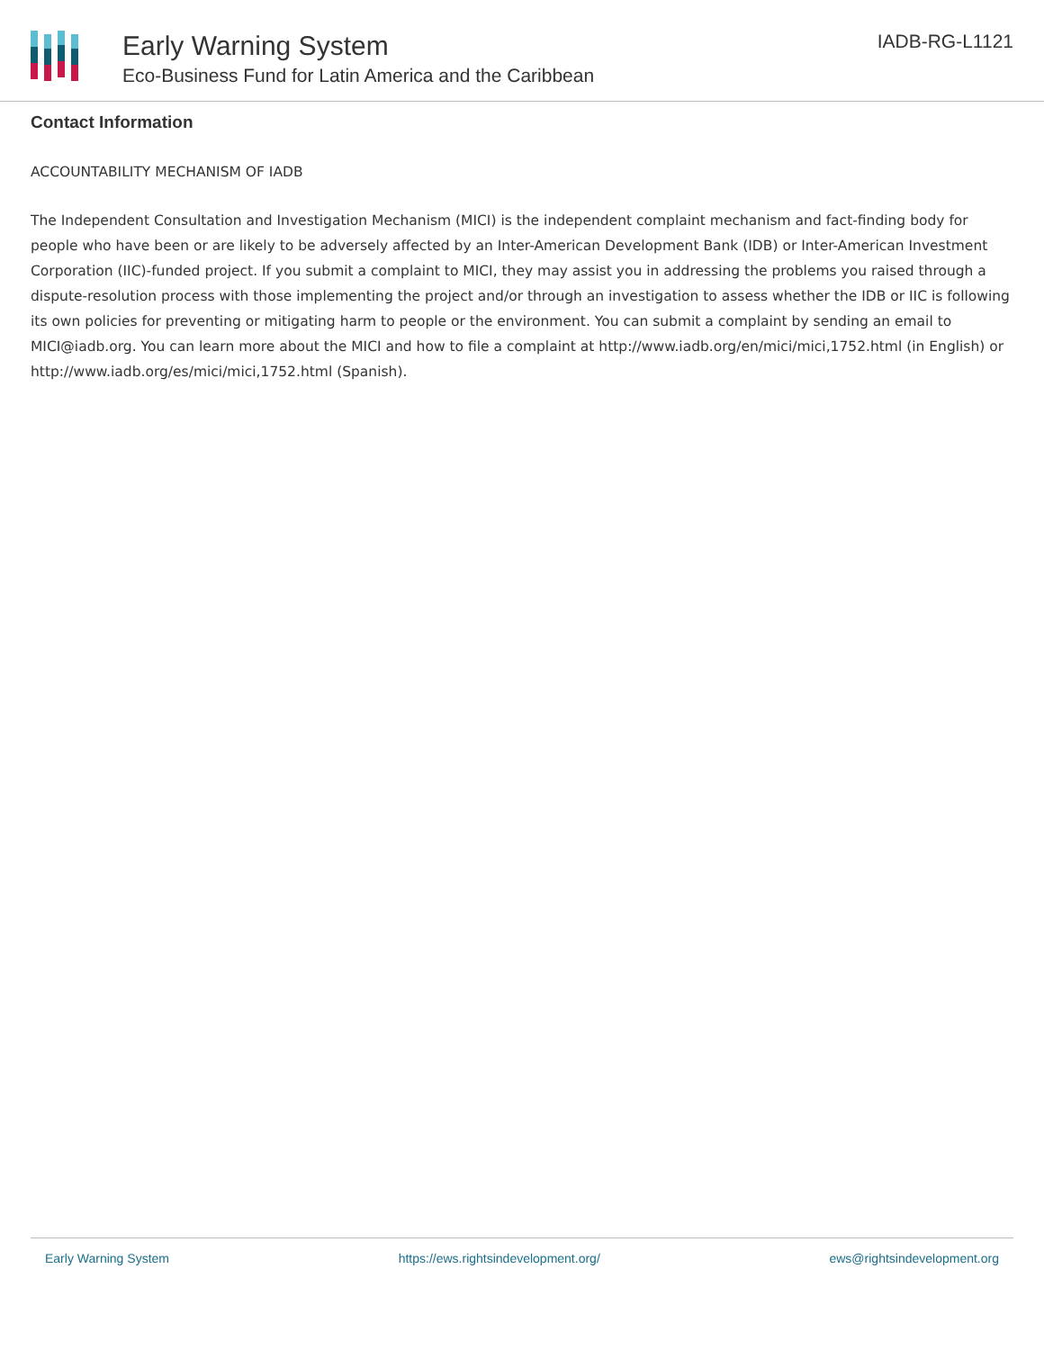Early Warning System
Eco-Business Fund for Latin America and the Caribbean
IADB-RG-L1121
Contact Information
ACCOUNTABILITY MECHANISM OF IADB
The Independent Consultation and Investigation Mechanism (MICI) is the independent complaint mechanism and fact-finding body for people who have been or are likely to be adversely affected by an Inter-American Development Bank (IDB) or Inter-American Investment Corporation (IIC)-funded project. If you submit a complaint to MICI, they may assist you in addressing the problems you raised through a dispute-resolution process with those implementing the project and/or through an investigation to assess whether the IDB or IIC is following its own policies for preventing or mitigating harm to people or the environment. You can submit a complaint by sending an email to MICI@iadb.org. You can learn more about the MICI and how to file a complaint at http://www.iadb.org/en/mici/mici,1752.html (in English) or http://www.iadb.org/es/mici/mici,1752.html (Spanish).
Early Warning System https://ews.rightsindevelopment.org/ ews@rightsindevelopment.org